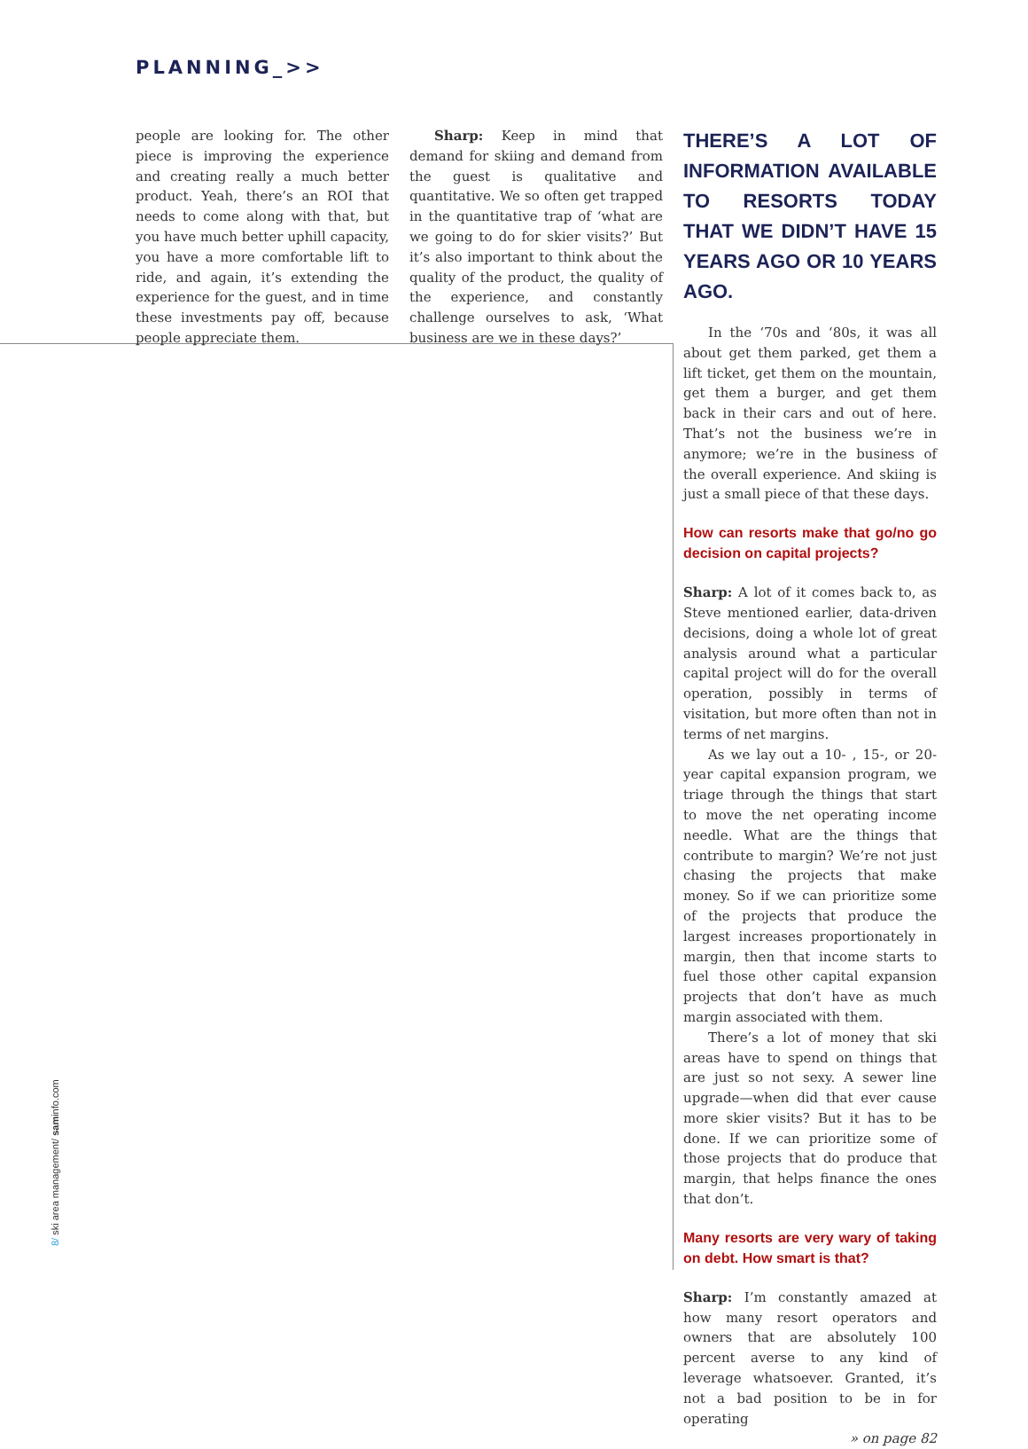PLANNING_>>
people are looking for. The other piece is improving the experience and creating really a much better product. Yeah, there’s an ROI that needs to come along with that, but you have much better uphill capacity, you have a more comfortable lift to ride, and again, it’s extending the experience for the guest, and in time these investments pay off, because people appreciate them.
Sharp: Keep in mind that demand for skiing and demand from the guest is qualitative and quantitative. We so often get trapped in the quantitative trap of ‘what are we going to do for skier visits?’ But it’s also important to think about the quality of the product, the quality of the experience, and constantly challenge ourselves to ask, ‘What business are we in these days?’
THERE’S A LOT OF INFORMATION AVAILABLE TO RESORTS TODAY THAT WE DIDN’T HAVE 15 YEARS AGO OR 10 YEARS AGO.
In the ‘70s and ‘80s, it was all about get them parked, get them a lift ticket, get them on the mountain, get them a burger, and get them back in their cars and out of here. That’s not the business we’re in anymore; we’re in the business of the overall experience. And skiing is just a small piece of that these days.
How can resorts make that go/no go decision on capital projects?
Sharp: A lot of it comes back to, as Steve mentioned earlier, data-driven decisions, doing a whole lot of great analysis around what a particular capital project will do for the overall operation, possibly in terms of visitation, but more often than not in terms of net margins.
As we lay out a 10- , 15-, or 20-year capital expansion program, we triage through the things that start to move the net operating income needle. What are the things that contribute to margin? We’re not just chasing the projects that make money. So if we can prioritize some of the projects that produce the largest increases proportionately in margin, then that income starts to fuel those other capital expansion projects that don’t have as much margin associated with them.
There’s a lot of money that ski areas have to spend on things that are just so not sexy. A sewer line upgrade—when did that ever cause more skier visits? But it has to be done. If we can prioritize some of those projects that do produce that margin, that helps finance the ones that don’t.
Many resorts are very wary of taking on debt. How smart is that?
Sharp: I’m constantly amazed at how many resort operators and owners that are absolutely 100 percent averse to any kind of leverage whatsoever. Granted, it’s not a bad position to be in for operating
» on page 82
8/ ski area management/ saminfo.com